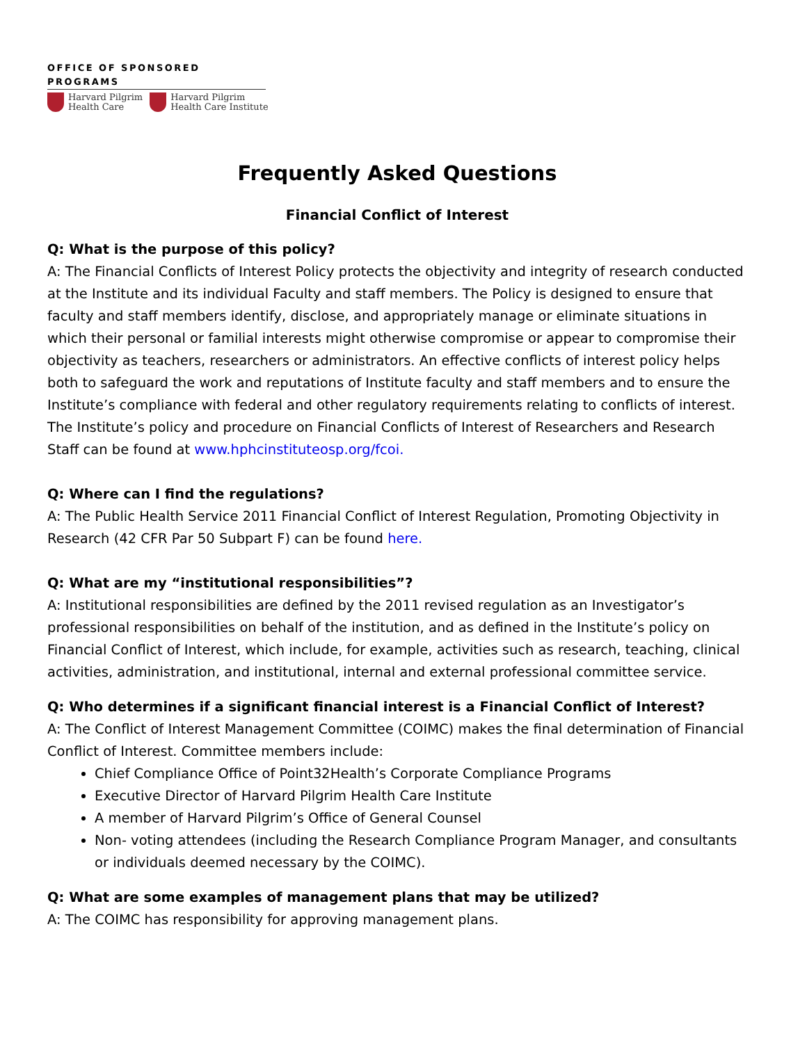OFFICE OF SPONSORED PROGRAMS
Harvard Pilgrim
Health Care
Harvard Pilgrim
Health Care Institute
Frequently Asked Questions
Financial Conflict of Interest
Q: What is the purpose of this policy?
A: The Financial Conflicts of Interest Policy protects the objectivity and integrity of research conducted at the Institute and its individual Faculty and staff members. The Policy is designed to ensure that faculty and staff members identify, disclose, and appropriately manage or eliminate situations in which their personal or familial interests might otherwise compromise or appear to compromise their objectivity as teachers, researchers or administrators. An effective conflicts of interest policy helps both to safeguard the work and reputations of Institute faculty and staff members and to ensure the Institute’s compliance with federal and other regulatory requirements relating to conflicts of interest. The Institute’s policy and procedure on Financial Conflicts of Interest of Researchers and Research Staff can be found at www.hphcinstituteosp.org/fcoi.
Q: Where can I find the regulations?
A: The Public Health Service 2011 Financial Conflict of Interest Regulation, Promoting Objectivity in Research (42 CFR Par 50 Subpart F) can be found here.
Q: What are my “institutional responsibilities”?
A: Institutional responsibilities are defined by the 2011 revised regulation as an Investigator’s professional responsibilities on behalf of the institution, and as defined in the Institute’s policy on Financial Conflict of Interest, which include, for example, activities such as research, teaching, clinical activities, administration, and institutional, internal and external professional committee service.
Q: Who determines if a significant financial interest is a Financial Conflict of Interest?
A: The Conflict of Interest Management Committee (COIMC) makes the final determination of Financial Conflict of Interest. Committee members include:
Chief Compliance Office of Point32Health’s Corporate Compliance Programs
Executive Director of Harvard Pilgrim Health Care Institute
A member of Harvard Pilgrim’s Office of General Counsel
Non- voting attendees (including the Research Compliance Program Manager, and consultants or individuals deemed necessary by the COIMC).
Q: What are some examples of management plans that may be utilized?
A: The COIMC has responsibility for approving management plans.